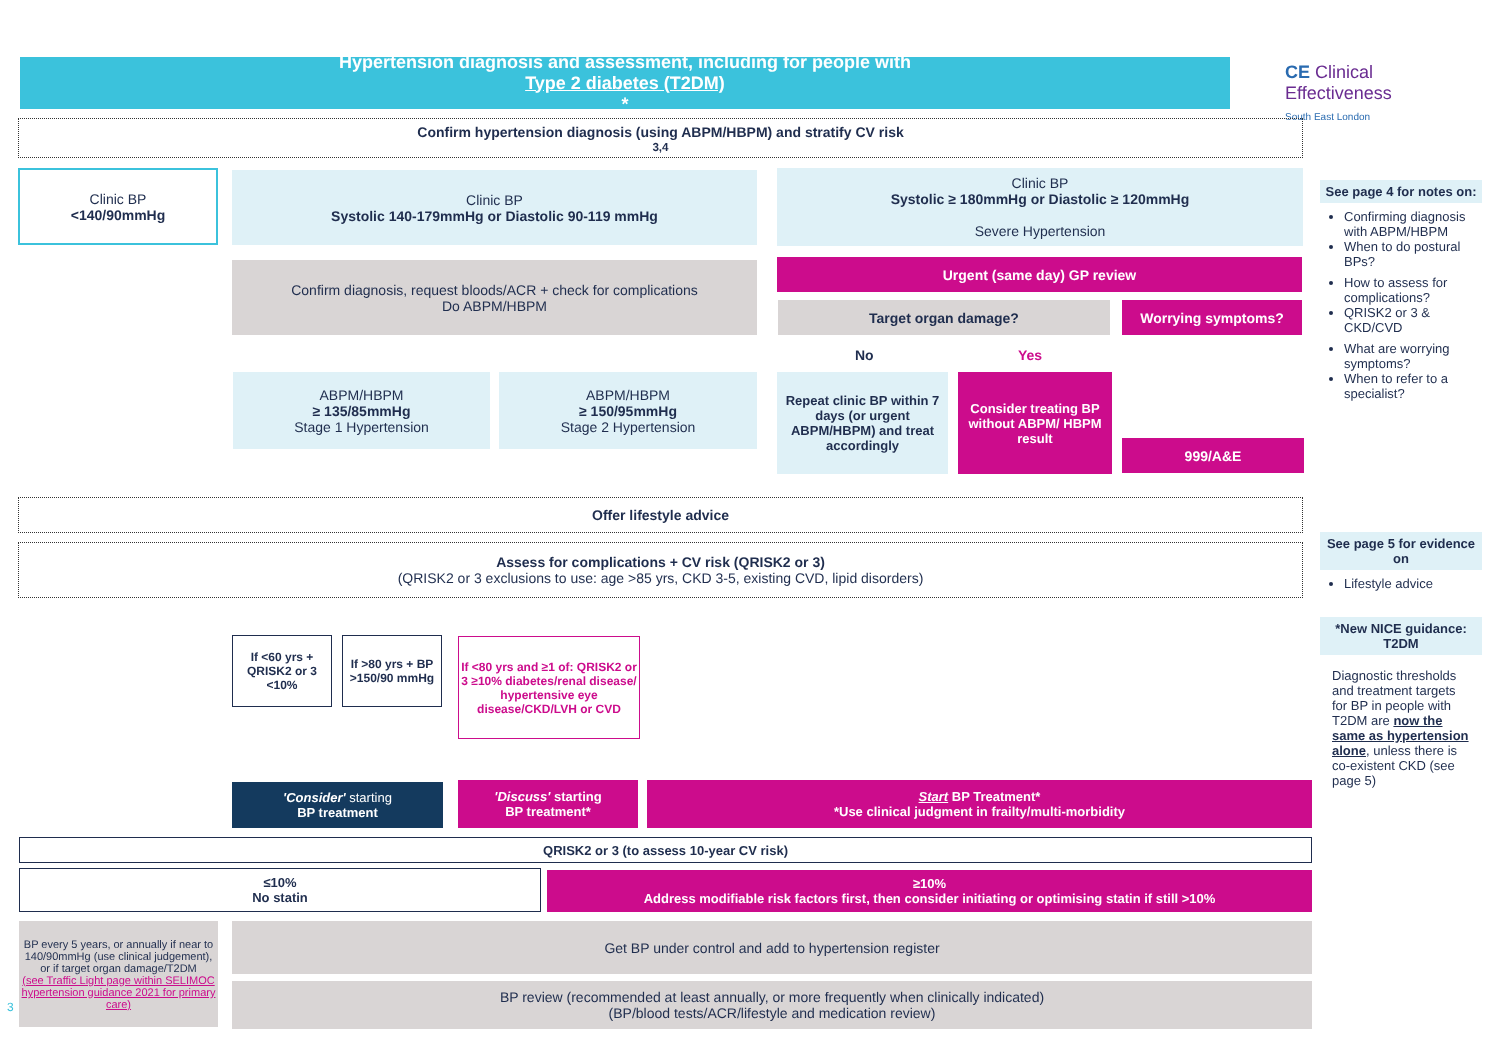Hypertension diagnosis and assessment, including for people with
Type 2 diabetes (T2DM)
*
CE Clinical
Effectiveness
South East London
Confirm hypertension diagnosis (using ABPM/HBPM) and stratify CV risk<sup>3,4</sup>
Clinic BP
<140/90mmHg
Clinic BP
Systolic 140-179mmHg or Diastolic 90-119 mmHg
Clinic BP
Systolic ≥ 180mmHg or Diastolic ≥ 120mmHg
Severe Hypertension
Confirm diagnosis, request bloods/ACR + check for complications
Do ABPM/HBPM
Urgent (same day) GP review
Target organ damage? Worrying symptoms?
No Yes
ABPM/HBPM
≥ 135/85mmHg
Stage 1 Hypertension
ABPM/HBPM
≥ 150/95mmHg
Stage 2 Hypertension
Repeat clinic BP within 7 days (or urgent ABPM/HBPM) and treat accordingly
Consider treating BP without ABPM/ HBPM result
999/A&E
Offer lifestyle advice
Assess for complications + CV risk (QRISK2 or 3)
(QRISK2 or 3 exclusions to use: age >85 yrs, CKD 3-5, existing CVD, lipid disorders)
If <60 yrs + QRISK2 or 3 <10%
If >80 yrs + BP >150/90 mmHg
If <80 yrs and ≥1 of: QRISK2 or 3 ≥10% diabetes/renal disease/ hypertensive eye disease/CKD/LVH or CVD
'Consider' starting
BP treatment
'Discuss' starting
BP treatment*
Start BP Treatment*
*Use clinical judgment in frailty/multi-morbidity
QRISK2 or 3 (to assess 10-year CV risk)
≤10%
No statin
≥10%
Address modifiable risk factors first, then consider initiating or optimising statin if still >10%
BP every 5 years, or annually if near to 140/90mmHg (use clinical judgement), or if target organ damage/T2DM
(see Traffic Light page within SELIMOC hypertension guidance 2021 for primary care)
Get BP under control and add to hypertension register
BP review (recommended at least annually, or more frequently when clinically indicated)
(BP/blood tests/ACR/lifestyle and medication review)
3
See page 4 for notes on:
Confirming diagnosis with ABPM/HBPM
When to do postural BPs?
How to assess for complications?
QRISK2 or 3 & CKD/CVD
What are worrying symptoms?
When to refer to a specialist?
See page 5 for evidence on
Lifestyle advice
*New NICE guidance: T2DM
Diagnostic thresholds and treatment targets for BP in people with T2DM are now the same as hypertension alone, unless there is co-existent CKD (see page 5)